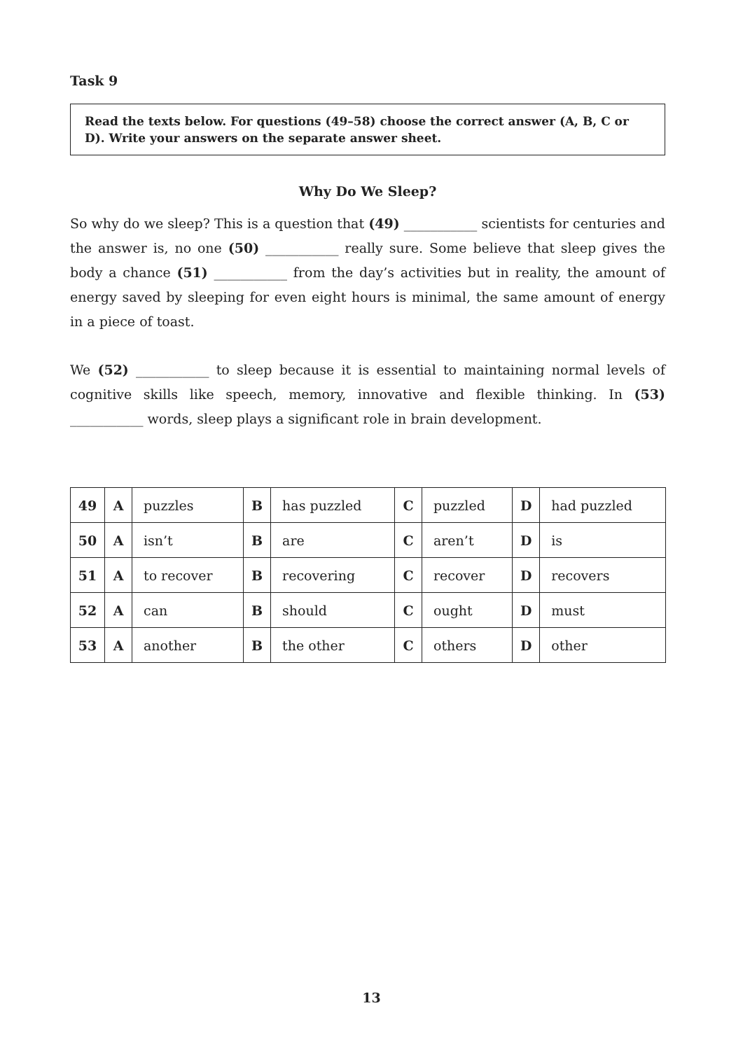Task 9
Read the texts below. For questions (49–58) choose the correct answer (A, B, C or D). Write your answers on the separate answer sheet.
Why Do We Sleep?
So why do we sleep? This is a question that (49) ___________ scientists for centuries and the answer is, no one (50) ___________ really sure. Some believe that sleep gives the body a chance (51) ___________ from the day’s activities but in reality, the amount of energy saved by sleeping for even eight hours is minimal, the same amount of energy in a piece of toast.
We (52) ___________ to sleep because it is essential to maintaining normal levels of cognitive skills like speech, memory, innovative and flexible thinking. In (53) ___________ words, sleep plays a significant role in brain development.
| 49 | A | puzzles | B | has puzzled | C | puzzled | D | had puzzled |
| 50 | A | isn’t | B | are | C | aren’t | D | is |
| 51 | A | to recover | B | recovering | C | recover | D | recovers |
| 52 | A | can | B | should | C | ought | D | must |
| 53 | A | another | B | the other | C | others | D | other |
13